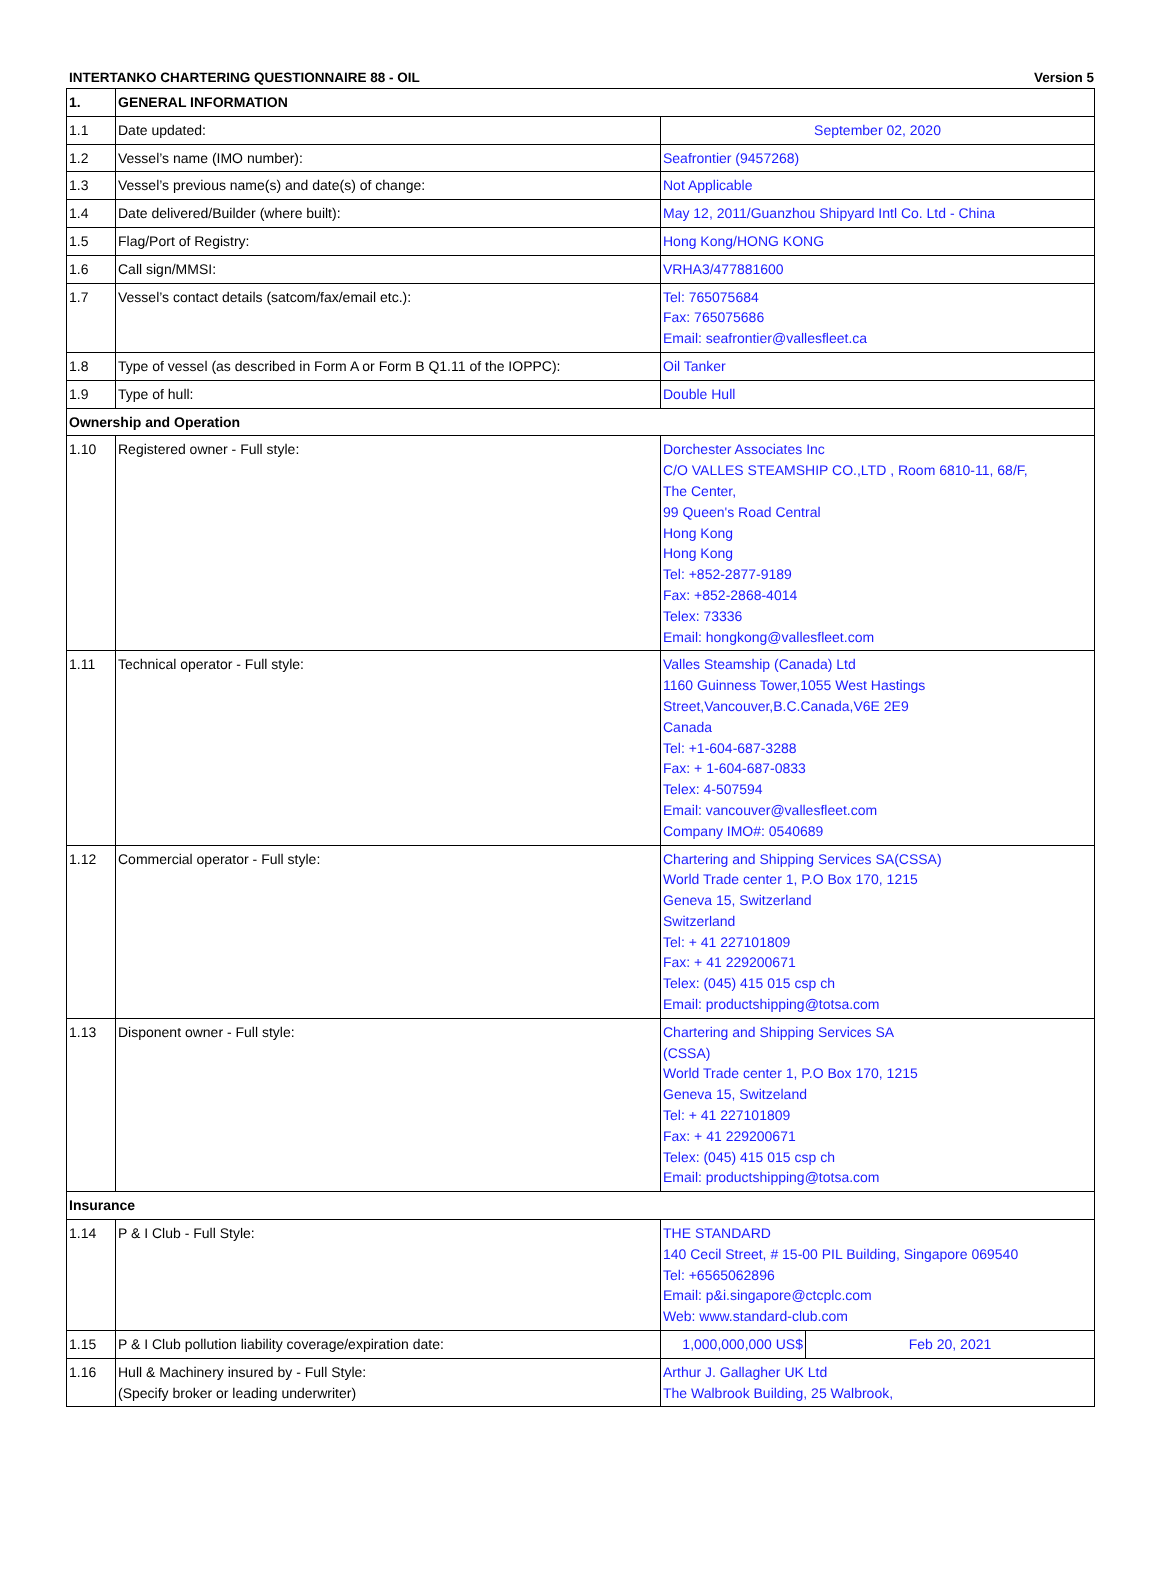INTERTANKO CHARTERING QUESTIONNAIRE 88 - OIL Version 5
| 1. | GENERAL INFORMATION | | | |
| 1.1 | Date updated: | | September 02, 2020 | |
| 1.2 | Vessel’s name (IMO number): | | Seafrontier (9457268) | |
| 1.3 | Vessel’s previous name(s) and date(s) of change: | | Not Applicable | |
| 1.4 | Date delivered/Builder (where built): | | May 12, 2011/Guanzhou Shipyard Intl Co. Ltd - China | |
| 1.5 | Flag/Port of Registry: | | Hong Kong/HONG KONG | |
| 1.6 | Call sign/MMSI: | | VRHA3/477881600 | |
| 1.7 | Vessel’s contact details (satcom/fax/email etc.): | | Tel: 765075684 Fax: 765075686 Email: seafrontier@vallesfleet.ca | |
| 1.8 | Type of vessel (as described in Form A or Form B Q1.11 of the IOPPC): | | Oil Tanker | |
| 1.9 | Type of hull: | | Double Hull | |
| Ownership and Operation | | | | |
| 1.10 | Registered owner - Full style: | Dorchester Associates Inc C/O VALLES STEAMSHIP CO.,LTD , Room 6810-11, 68/F, The Center, 99 Queen's Road Central Hong Kong Hong Kong Tel: +852-2877-9189 Fax: +852-2868-4014 Telex: 73336 Email: hongkong@vallesfleet.com | | |
| 1.11 | Technical operator - Full style: | Valles Steamship (Canada) Ltd 1160 Guinness Tower,1055 West Hastings Street,Vancouver,B.C.Canada,V6E 2E9 Canada Tel: +1-604-687-3288 Fax: + 1-604-687-0833 Telex: 4-507594 Email: vancouver@vallesfleet.com Company IMO#: 0540689 | | |
| 1.12 | Commercial operator - Full style: | Chartering and Shipping Services SA(CSSA) World Trade center 1, P.O Box 170, 1215 Geneva 15, Switzerland Switzerland Tel: + 41 227101809 Fax: + 41 229200671 Telex: (045) 415 015 csp ch Email: productshipping@totsa.com | | |
| 1.13 | Disponent owner - Full style: | Chartering and Shipping Services SA (CSSA) World Trade center 1, P.O Box 170, 1215 Geneva 15, Switzeland Tel: + 41 227101809 Fax: + 41 229200671 Telex: (045) 415 015 csp ch Email: productshipping@totsa.com | | |
| Insurance | | | | |
| 1.14 | P & I Club - Full Style: | THE STANDARD 140 Cecil Street, # 15-00 PIL Building, Singapore 069540 Tel: +6565062896 Email: p&i.singapore@ctcplc.com Web: www.standard-club.com | | |
| 1.15 | P & I Club pollution liability coverage/expiration date: | | 1,000,000,000 US$ | Feb 20, 2021 |
| 1.16 | Hull & Machinery insured by - Full Style: (Specify broker or leading underwriter) | Arthur J. Gallagher UK Ltd The Walbrook Building, 25 Walbrook, | | |